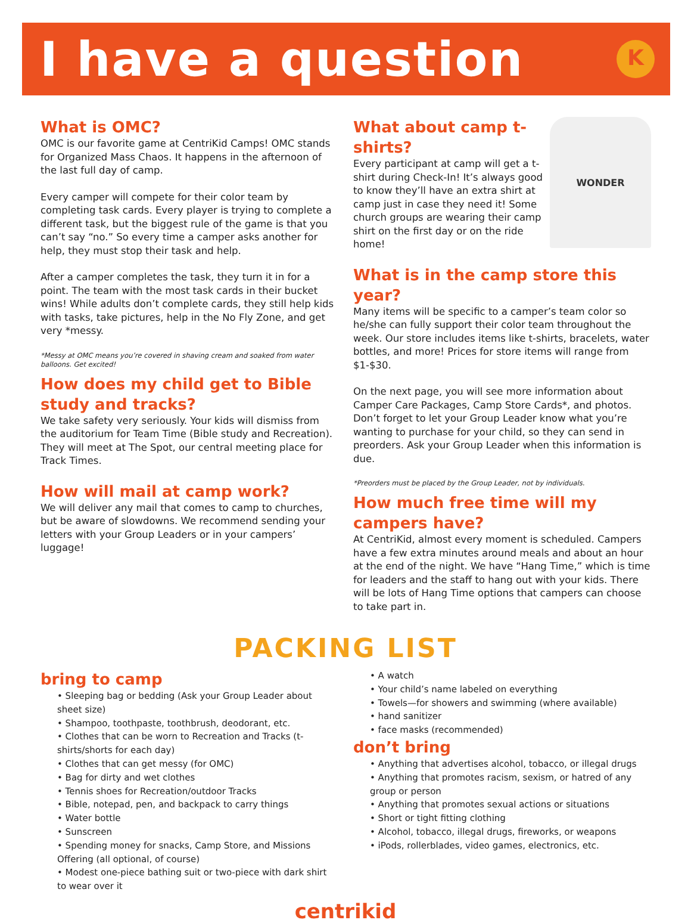I have a question
K
What is OMC?
OMC is our favorite game at CentriKid Camps! OMC stands for Organized Mass Chaos. It happens in the afternoon of the last full day of camp.
Every camper will compete for their color team by completing task cards. Every player is trying to complete a different task, but the biggest rule of the game is that you can’t say “no.” So every time a camper asks another for help, they must stop their task and help.
After a camper completes the task, they turn it in for a point. The team with the most task cards in their bucket wins! While adults don’t complete cards, they still help kids with tasks, take pictures, help in the No Fly Zone, and get very *messy.
*Messy at OMC means you’re covered in shaving cream and soaked from water balloons. Get excited!
How does my child get to Bible study and tracks?
We take safety very seriously. Your kids will dismiss from the auditorium for Team Time (Bible study and Recreation). They will meet at The Spot, our central meeting place for Track Times.
How will mail at camp work?
We will deliver any mail that comes to camp to churches, but be aware of slowdowns. We recommend sending your letters with your Group Leaders or in your campers’ luggage!
WONDER
What about camp t-shirts?
Every participant at camp will get a t-shirt during Check-In! It’s always good to know they’ll have an extra shirt at camp just in case they need it! Some church groups are wearing their camp shirt on the first day or on the ride home!
What is in the camp store this year?
Many items will be specific to a camper’s team color so he/she can fully support their color team throughout the week. Our store includes items like t-shirts, bracelets, water bottles, and more! Prices for store items will range from $1-$30.
On the next page, you will see more information about Camper Care Packages, Camp Store Cards*, and photos. Don’t forget to let your Group Leader know what you’re wanting to purchase for your child, so they can send in preorders. Ask your Group Leader when this information is due.
*Preorders must be placed by the Group Leader, not by individuals.
How much free time will my campers have?
At CentriKid, almost every moment is scheduled. Campers have a few extra minutes around meals and about an hour at the end of the night. We have “Hang Time,” which is time for leaders and the staff to hang out with your kids. There will be lots of Hang Time options that campers can choose to take part in.
PACKING LIST
bring to camp
• Sleeping bag or bedding (Ask your Group Leader about sheet size)
• Shampoo, toothpaste, toothbrush, deodorant, etc.
• Clothes that can be worn to Recreation and Tracks (t-shirts/shorts for each day)
• Clothes that can get messy (for OMC)
• Bag for dirty and wet clothes
• Tennis shoes for Recreation/outdoor Tracks
• Bible, notepad, pen, and backpack to carry things
• Water bottle
• Sunscreen
• Spending money for snacks, Camp Store, and Missions Offering (all optional, of course)
• Modest one-piece bathing suit or two-piece with dark shirt to wear over it
• A watch
• Your child’s name labeled on everything
• Towels—for showers and swimming (where available)
• hand sanitizer
• face masks (recommended)
don’t bring
• Anything that advertises alcohol, tobacco, or illegal drugs
• Anything that promotes racism, sexism, or hatred of any group or person
• Anything that promotes sexual actions or situations
• Short or tight fitting clothing
• Alcohol, tobacco, illegal drugs, fireworks, or weapons
• iPods, rollerblades, video games, electronics, etc.
centrikid